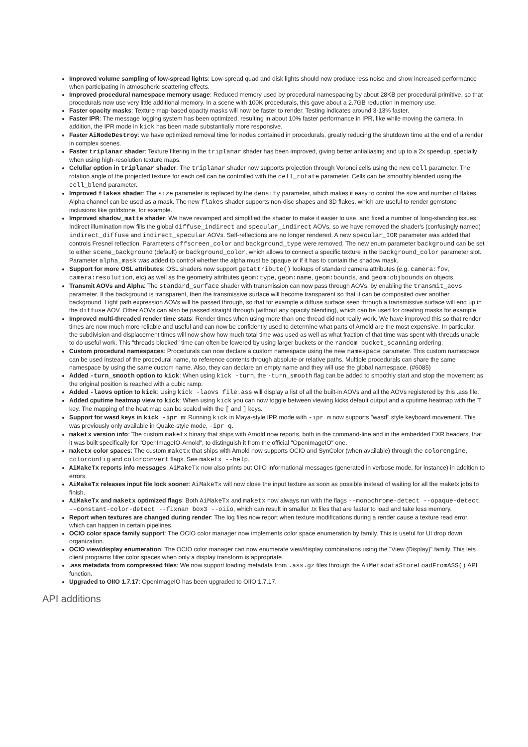Improved volume sampling of low-spread lights: Low-spread quad and disk lights should now produce less noise and show increased performance when participating in atmospheric scattering effects.
Improved procedural namespace memory usage: Reduced memory used by procedural namespacing by about 28KB per procedural primitive, so that procedurals now use very little additional memory. In a scene with 100K procedurals, this gave about a 2.7GB reduction in memory use.
Faster opacity masks: Texture map-based opacity masks will now be faster to render. Testing indicates around 3-13% faster.
Faster IPR: The message logging system has been optimized, resulting in about 10% faster performance in IPR, like while moving the camera. In addition, the IPR mode in kick has been made substantially more responsive.
Faster AiNodeDestroy: we have optimized removal time for nodes contained in procedurals, greatly reducing the shutdown time at the end of a render in complex scenes.
Faster triplanar shader: Texture filtering in the triplanar shader has been improved, giving better antialiasing and up to a 2x speedup, specially when using high-resolution texture maps.
Celullar option in triplanar shader: The triplanar shader now supports projection through Voronoi cells using the new cell parameter. The rotation angle of the projected texture for each cell can be controlled with the cell_rotate parameter. Cells can be smoothly blended using the cell_blend parameter.
Improved flakes shader: The size parameter is replaced by the density parameter, which makes it easy to control the size and number of flakes. Alpha channel can be used as a mask. The new flakes shader supports non-disc shapes and 3D flakes, which are useful to render gemstone inclusions like goldstone, for example.
Improved shadow_matte shader: We have revamped and simplified the shader to make it easier to use, and fixed a number of long-standing issues: Indirect illumination now fills the global diffuse_indirect and specular_indirect AOVs, so we have removed the shader's (confusingly named) indirect_diffuse and indirect_specular AOVs. Self-reflections are no longer rendered. A new specular_IOR parameter was added that controls Fresnel reflection. Parameters offscreen_color and background_type were removed. The new enum parameter background can be set to either scene_background (default) or background_color, which allows to connect a specific texture in the background_color parameter slot. Parameter alpha_mask was added to control whether the alpha must be opaque or if it has to contain the shadow mask.
Support for more OSL attributes: OSL shaders now support getattribute() lookups of standard camera attributes (e.g. camera:fov, camera:resolution, etc) as well as the geometry attributes geom:type, geom:name, geom:bounds, and geom:objbounds on objects.
Transmit AOVs and Alpha: The standard_surface shader with transmission can now pass through AOVs, by enabling the transmit_aovs parameter. If the background is transparent, then the transmissive surface will become transparent so that it can be composited over another background. Light path expression AOVs will be passed through, so that for example a diffuse surface seen through a transmissive surface will end up in the diffuse AOV. Other AOVs can also be passed straight through (without any opacity blending), which can be used for creating masks for example.
Improved multi-threaded render time stats: Render times when using more than one thread did not really work. We have improved this so that render times are now much more reliable and useful and can now be confidently used to determine what parts of Arnold are the most expensive. In particular, the subdivision and displacement times will now show how much total time was used as well as what fraction of that time was spent with threads unable to do useful work. This "threads blocked" time can often be lowered by using larger buckets or the random bucket_scanning ordering.
Custom procedural namespaces: Procedurals can now declare a custom namespace using the new namespace parameter. This custom namespace can be used instead of the procedural name, to reference contents through absolute or relative paths. Multiple procedurals can share the same namespace by using the same custom name. Also, they can declare an empty name and they will use the global namespace. (#6085)
Added -turn_smooth option to kick: When using kick -turn, the -turn_smooth flag can be added to smoothly start and stop the movement as the original position is reached with a cubic ramp.
Added -laovs option to kick: Using kick -laovs file.ass will display a list of all the built-in AOVs and all the AOVs registered by this .ass file.
Added cputime heatmap view to kick: When using kick you can now toggle between viewing kicks default output and a cputime heatmap with the T key. The mapping of the heat map can be scaled with the [ and ] keys.
Support for wasd keys in kick -ipr m: Running kick in Maya-style IPR mode with -ipr m now supports "wasd" style keyboard movement. This was previously only available in Quake-style mode, -ipr q.
maketx version info: The custom maketx binary that ships with Arnold now reports, both in the command-line and in the embedded EXR headers, that it was built specifically for "OpenImageIO-Arnold", to distinguish it from the official "OpenImageIO" one.
maketx color spaces: The custom maketx that ships with Arnold now supports OCIO and SynColor (when available) through the colorengine, colorconfig and colorconvert flags. See maketx --help.
AiMakeTx reports info messages: AiMakeTx now also prints out OIIO informational messages (generated in verbose mode, for instance) in addition to errors.
AiMakeTx releases input file lock sooner: AiMakeTx will now close the input texture as soon as possible instead of waiting for all the maketx jobs to finish.
AiMakeTx and maketx optimized flags: Both AiMakeTx and maketx now always run with the flags --monochrome-detect --opaque-detect --constant-color-detect --fixnan box3 --oiio, which can result in smaller .tx files that are faster to load and take less memory.
Report when textures are changed during render: The log files now report when texture modifications during a render cause a texture read error, which can happen in certain pipelines.
OCIO color space family support: The OCIO color manager now implements color space enumeration by family. This is useful for UI drop down organization.
OCIO view/display enumeration: The OCIO color manager can now enumerate view/display combinations using the "View (Display)" family. This lets client programs filter color spaces when only a display transform is appropriate.
.ass metadata from compressed files: We now support loading metadata from .ass.gz files through the AiMetadataStoreLoadFromASS() API function.
Upgraded to OIIO 1.7.17: OpenImageIO has been upgraded to OIIO 1.7.17.
API additions